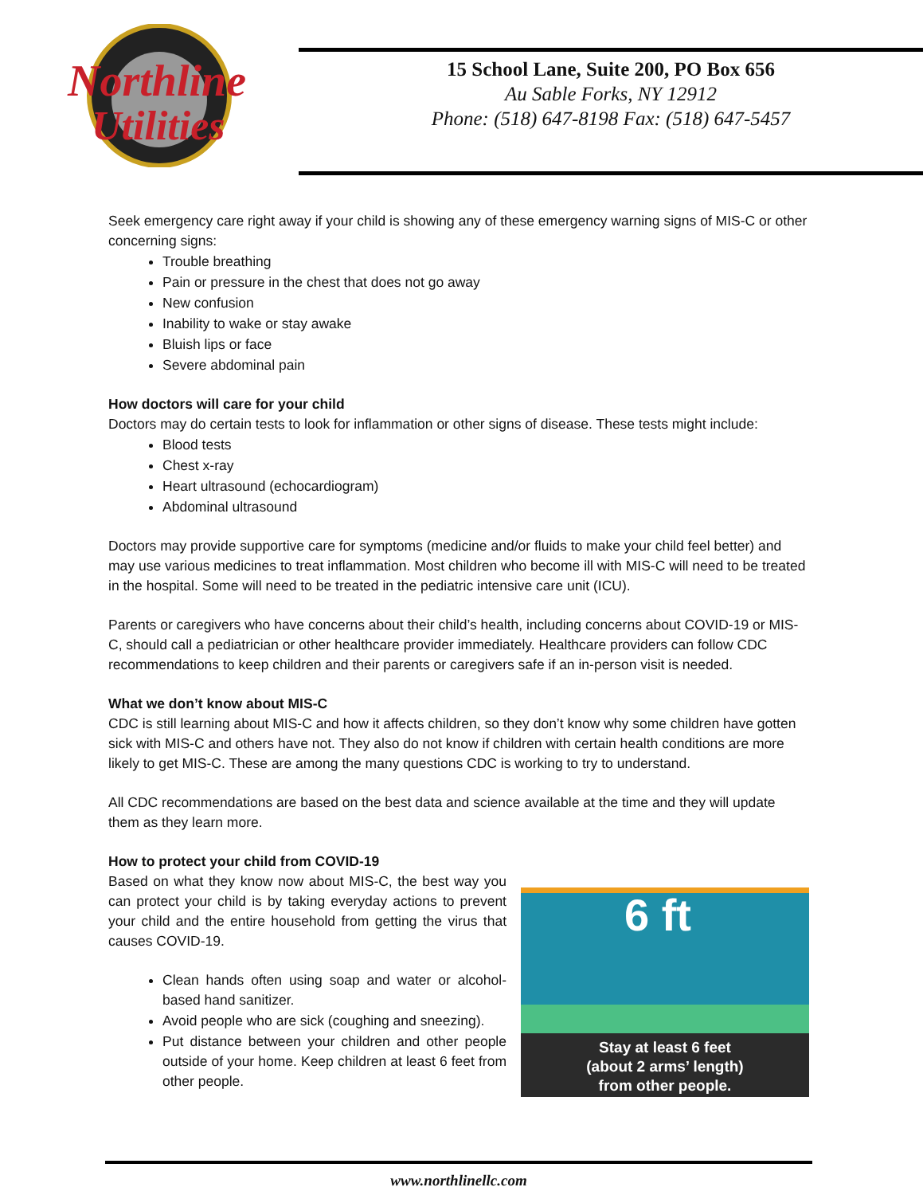Northline
Utilities
15 School Lane, Suite 200, PO Box 656
Au Sable Forks, NY 12912
Phone: (518) 647-8198 Fax: (518) 647-5457
Seek emergency care right away if your child is showing any of these emergency warning signs of MIS-C or other concerning signs:
Trouble breathing
Pain or pressure in the chest that does not go away
New confusion
Inability to wake or stay awake
Bluish lips or face
Severe abdominal pain
How doctors will care for your child
Doctors may do certain tests to look for inflammation or other signs of disease. These tests might include:
Blood tests
Chest x-ray
Heart ultrasound (echocardiogram)
Abdominal ultrasound
Doctors may provide supportive care for symptoms (medicine and/or fluids to make your child feel better) and may use various medicines to treat inflammation. Most children who become ill with MIS-C will need to be treated in the hospital. Some will need to be treated in the pediatric intensive care unit (ICU).
Parents or caregivers who have concerns about their child’s health, including concerns about COVID-19 or MIS-C, should call a pediatrician or other healthcare provider immediately. Healthcare providers can follow CDC recommendations to keep children and their parents or caregivers safe if an in-person visit is needed.
What we don’t know about MIS-C
CDC is still learning about MIS-C and how it affects children, so they don’t know why some children have gotten sick with MIS-C and others have not. They also do not know if children with certain health conditions are more likely to get MIS-C. These are among the many questions CDC is working to try to understand.
All CDC recommendations are based on the best data and science available at the time and they will update them as they learn more.
How to protect your child from COVID-19
Based on what they know now about MIS-C, the best way you can protect your child is by taking everyday actions to prevent your child and the entire household from getting the virus that causes COVID-19.
Clean hands often using soap and water or alcohol-based hand sanitizer.
Avoid people who are sick (coughing and sneezing).
Put distance between your children and other people outside of your home. Keep children at least 6 feet from other people.
6 ft
Stay at least 6 feet
(about 2 arms’ length)
from other people.
www.northlinellc.com